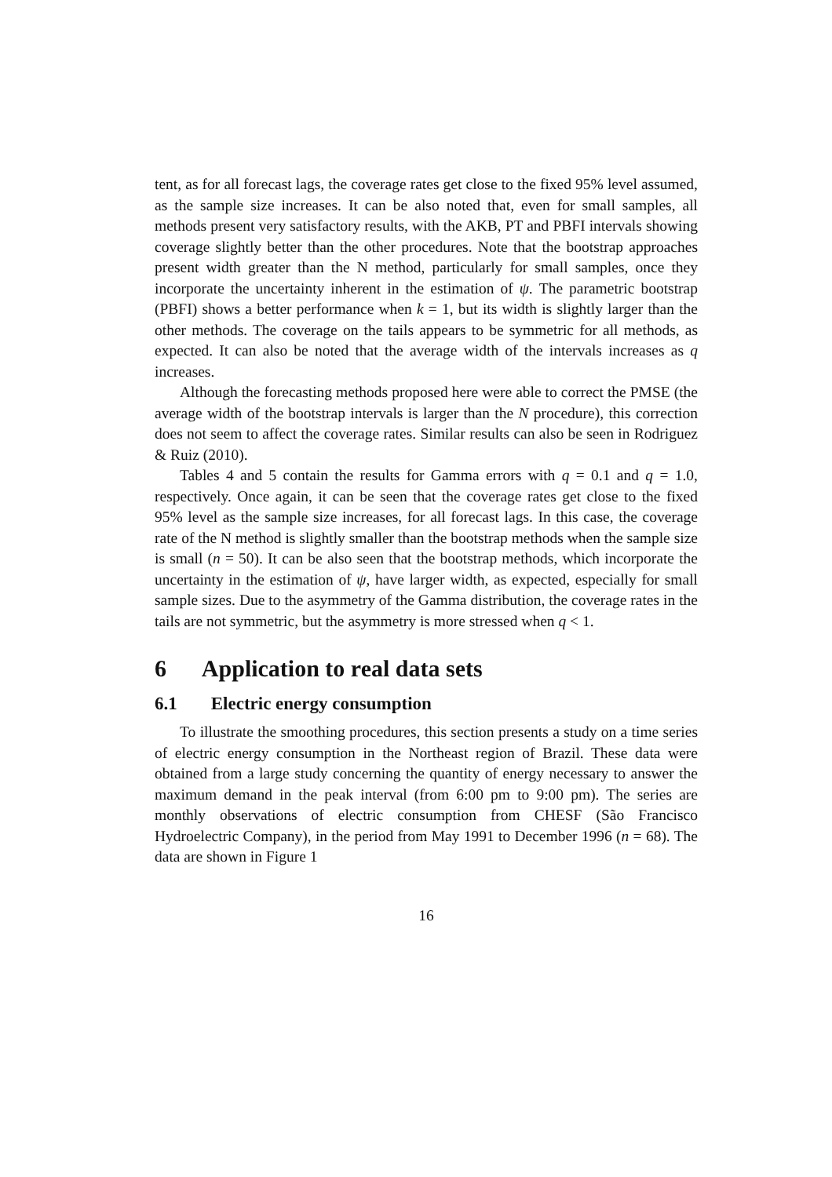tent, as for all forecast lags, the coverage rates get close to the fixed 95% level assumed, as the sample size increases. It can be also noted that, even for small samples, all methods present very satisfactory results, with the AKB, PT and PBFI intervals showing coverage slightly better than the other procedures. Note that the bootstrap approaches present width greater than the N method, particularly for small samples, once they incorporate the uncertainty inherent in the estimation of ψ. The parametric bootstrap (PBFI) shows a better performance when k = 1, but its width is slightly larger than the other methods. The coverage on the tails appears to be symmetric for all methods, as expected. It can also be noted that the average width of the intervals increases as q increases.
Although the forecasting methods proposed here were able to correct the PMSE (the average width of the bootstrap intervals is larger than the N procedure), this correction does not seem to affect the coverage rates. Similar results can also be seen in Rodriguez & Ruiz (2010).
Tables 4 and 5 contain the results for Gamma errors with q = 0.1 and q = 1.0, respectively. Once again, it can be seen that the coverage rates get close to the fixed 95% level as the sample size increases, for all forecast lags. In this case, the coverage rate of the N method is slightly smaller than the bootstrap methods when the sample size is small (n = 50). It can be also seen that the bootstrap methods, which incorporate the uncertainty in the estimation of ψ, have larger width, as expected, especially for small sample sizes. Due to the asymmetry of the Gamma distribution, the coverage rates in the tails are not symmetric, but the asymmetry is more stressed when q < 1.
6 Application to real data sets
6.1 Electric energy consumption
To illustrate the smoothing procedures, this section presents a study on a time series of electric energy consumption in the Northeast region of Brazil. These data were obtained from a large study concerning the quantity of energy necessary to answer the maximum demand in the peak interval (from 6:00 pm to 9:00 pm). The series are monthly observations of electric consumption from CHESF (São Francisco Hydroelectric Company), in the period from May 1991 to December 1996 (n = 68). The data are shown in Figure 1
16